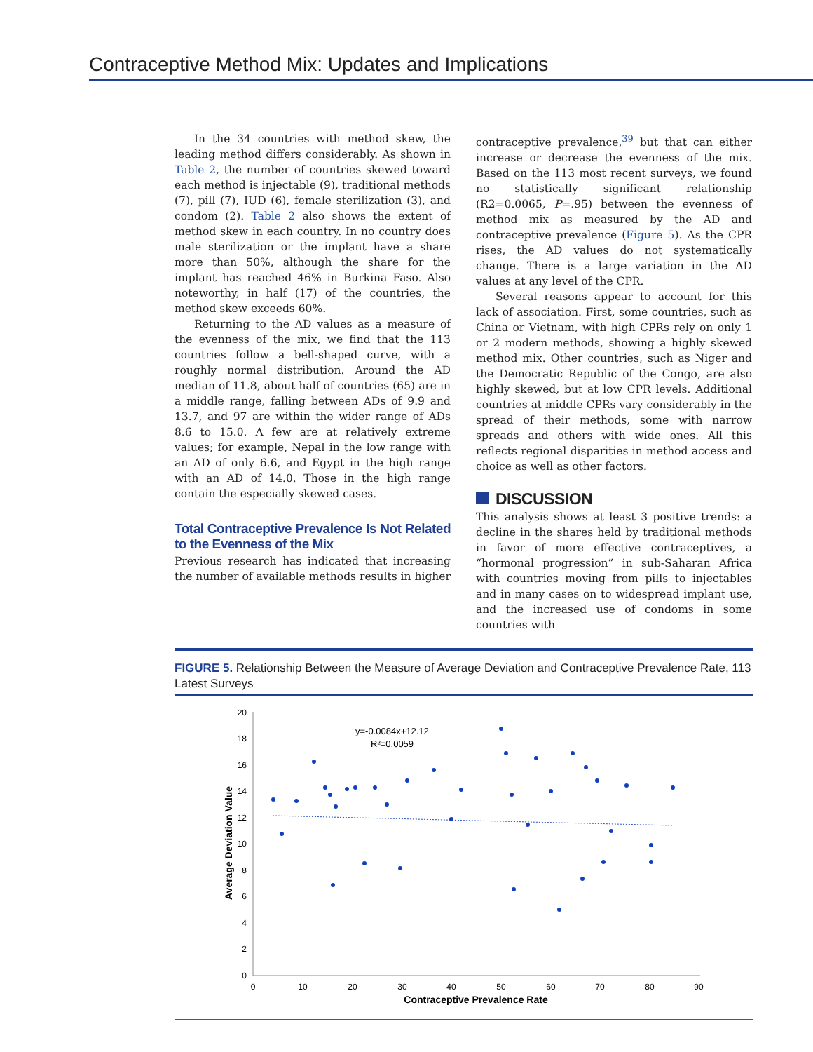Contraceptive Method Mix: Updates and Implications
In the 34 countries with method skew, the leading method differs considerably. As shown in Table 2, the number of countries skewed toward each method is injectable (9), traditional methods (7), pill (7), IUD (6), female sterilization (3), and condom (2). Table 2 also shows the extent of method skew in each country. In no country does male sterilization or the implant have a share more than 50%, although the share for the implant has reached 46% in Burkina Faso. Also noteworthy, in half (17) of the countries, the method skew exceeds 60%.
Returning to the AD values as a measure of the evenness of the mix, we find that the 113 countries follow a bell-shaped curve, with a roughly normal distribution. Around the AD median of 11.8, about half of countries (65) are in a middle range, falling between ADs of 9.9 and 13.7, and 97 are within the wider range of ADs 8.6 to 15.0. A few are at relatively extreme values; for example, Nepal in the low range with an AD of only 6.6, and Egypt in the high range with an AD of 14.0. Those in the high range contain the especially skewed cases.
Total Contraceptive Prevalence Is Not Related to the Evenness of the Mix
Previous research has indicated that increasing the number of available methods results in higher
contraceptive prevalence,<sup>39</sup> but that can either increase or decrease the evenness of the mix. Based on the 113 most recent surveys, we found no statistically significant relationship (R2=0.0065, P=.95) between the evenness of method mix as measured by the AD and contraceptive prevalence (Figure 5). As the CPR rises, the AD values do not systematically change. There is a large variation in the AD values at any level of the CPR.
Several reasons appear to account for this lack of association. First, some countries, such as China or Vietnam, with high CPRs rely on only 1 or 2 modern methods, showing a highly skewed method mix. Other countries, such as Niger and the Democratic Republic of the Congo, are also highly skewed, but at low CPR levels. Additional countries at middle CPRs vary considerably in the spread of their methods, some with narrow spreads and others with wide ones. All this reflects regional disparities in method access and choice as well as other factors.
DISCUSSION
This analysis shows at least 3 positive trends: a decline in the shares held by traditional methods in favor of more effective contraceptives, a “hormonal progression” in sub-Saharan Africa with countries moving from pills to injectables and in many cases on to widespread implant use, and the increased use of condoms in some countries with
FIGURE 5. Relationship Between the Measure of Average Deviation and Contraceptive Prevalence Rate, 113 Latest Surveys
Average Deviation Value
20
18
16
14
12
10
8
6
4
2
0
0
10
20
30
40
50
60
70
80
90
Contraceptive Prevalence Rate
y=-0.0084x+12.12
R²=0.0059